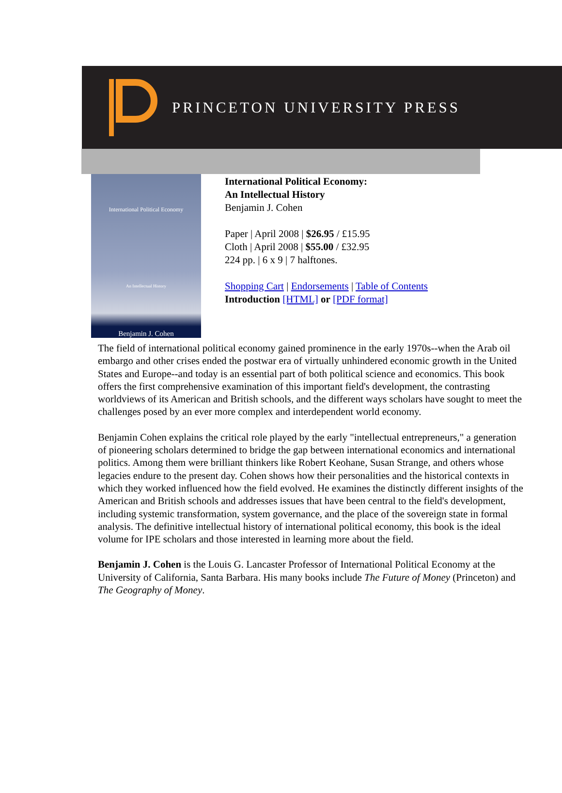PRINCETON UNIVERSITY PRESS
International Political Economy
An Intellectual History
Benjamin J. Cohen
International Political Economy:
An Intellectual History
Benjamin J. Cohen
Paper | April 2008 | $26.95 / £15.95
Cloth | April 2008 | $55.00 / £32.95
224 pp. | 6 x 9 | 7 halftones.
Shopping Cart | Endorsements | Table of Contents
Introduction [HTML] or [PDF format]
The field of international political economy gained prominence in the early 1970s--when the Arab oil embargo and other crises ended the postwar era of virtually unhindered economic growth in the United States and Europe--and today is an essential part of both political science and economics. This book offers the first comprehensive examination of this important field's development, the contrasting worldviews of its American and British schools, and the different ways scholars have sought to meet the challenges posed by an ever more complex and interdependent world economy.
Benjamin Cohen explains the critical role played by the early "intellectual entrepreneurs," a generation of pioneering scholars determined to bridge the gap between international economics and international politics. Among them were brilliant thinkers like Robert Keohane, Susan Strange, and others whose legacies endure to the present day. Cohen shows how their personalities and the historical contexts in which they worked influenced how the field evolved. He examines the distinctly different insights of the American and British schools and addresses issues that have been central to the field's development, including systemic transformation, system governance, and the place of the sovereign state in formal analysis. The definitive intellectual history of international political economy, this book is the ideal volume for IPE scholars and those interested in learning more about the field.
Benjamin J. Cohen is the Louis G. Lancaster Professor of International Political Economy at the University of California, Santa Barbara. His many books include The Future of Money (Princeton) and The Geography of Money.